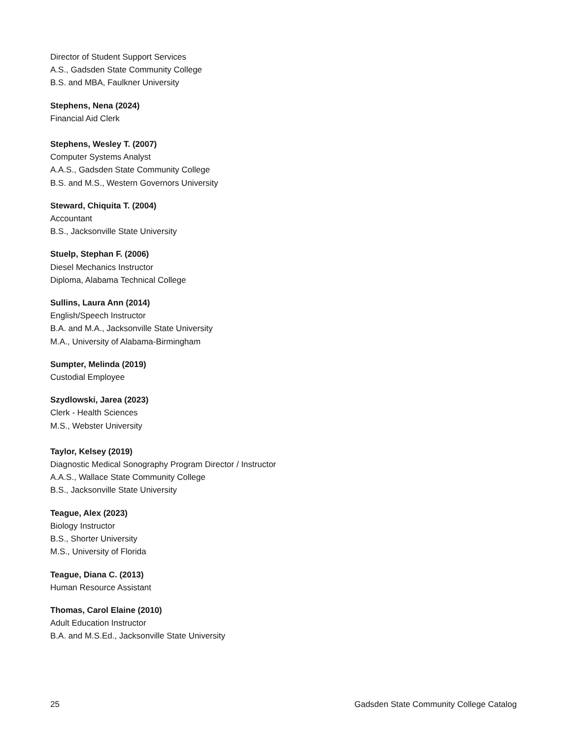Director of Student Support Services
A.S., Gadsden State Community College
B.S. and MBA, Faulkner University
Stephens, Nena (2024)
Financial Aid Clerk
Stephens, Wesley T. (2007)
Computer Systems Analyst
A.A.S., Gadsden State Community College
B.S. and M.S., Western Governors University
Steward, Chiquita T. (2004)
Accountant
B.S., Jacksonville State University
Stuelp, Stephan F. (2006)
Diesel Mechanics Instructor
Diploma, Alabama Technical College
Sullins, Laura Ann (2014)
English/Speech Instructor
B.A. and M.A., Jacksonville State University
M.A., University of Alabama-Birmingham
Sumpter, Melinda (2019)
Custodial Employee
Szydlowski, Jarea (2023)
Clerk - Health Sciences
M.S., Webster University
Taylor, Kelsey (2019)
Diagnostic Medical Sonography Program Director / Instructor
A.A.S., Wallace State Community College
B.S., Jacksonville State University
Teague, Alex (2023)
Biology Instructor
B.S., Shorter University
M.S., University of Florida
Teague, Diana C. (2013)
Human Resource Assistant
Thomas, Carol Elaine (2010)
Adult Education Instructor
B.A. and M.S.Ed., Jacksonville State University
25 Gadsden State Community College Catalog